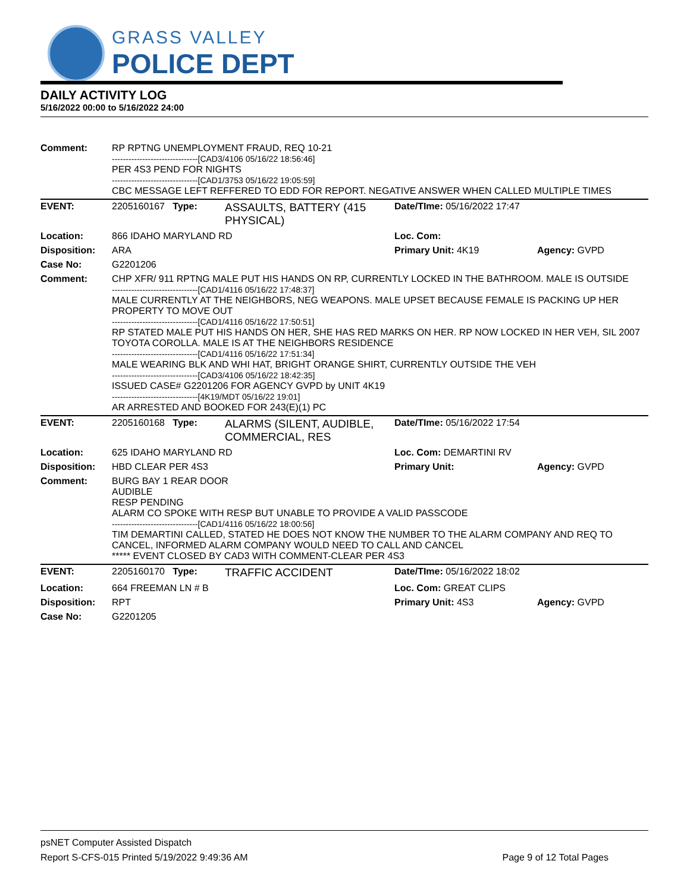GRASS VALLEY
POLICE DEPT
DAILY ACTIVITY LOG
5/16/2022 00:00 to 5/16/2022 24:00
| Comment: | RP RPTNG UNEMPLOYMENT FRAUD, REQ 10-21 -------------------------------[CAD3/4106 05/16/22 18:56:46] PER 4S3 PEND FOR NIGHTS -------------------------------[CAD1/3753 05/16/22 19:05:59] CBC MESSAGE LEFT REFFERED TO EDD FOR REPORT. NEGATIVE ANSWER WHEN CALLED MULTIPLE TIMES | | | |
| EVENT: | 2205160167 Type: | ASSAULTS, BATTERY (415 PHYSICAL) | Date/TIme: 05/16/2022 17:47 | |
| Location: | 866 IDAHO MARYLAND RD | | Loc. Com: | |
| Disposition: | ARA | | Primary Unit: 4K19 | Agency: GVPD |
| Case No: | G2201206 | | | |
| Comment: | CHP XFR/ 911 RPTNG MALE PUT HIS HANDS ON RP, CURRENTLY LOCKED IN THE BATHROOM. MALE IS OUTSIDE -------------------------------[CAD1/4116 05/16/22 17:48:37] MALE CURRENTLY AT THE NEIGHBORS, NEG WEAPONS. MALE UPSET BECAUSE FEMALE IS PACKING UP HER PROPERTY TO MOVE OUT -------------------------------[CAD1/4116 05/16/22 17:50:51] RP STATED MALE PUT HIS HANDS ON HER, SHE HAS RED MARKS ON HER. RP NOW LOCKED IN HER VEH, SIL 2007 TOYOTA COROLLA. MALE IS AT THE NEIGHBORS RESIDENCE -------------------------------[CAD1/4116 05/16/22 17:51:34] MALE WEARING BLK AND WHI HAT, BRIGHT ORANGE SHIRT, CURRENTLY OUTSIDE THE VEH -------------------------------[CAD3/4106 05/16/22 18:42:35] ISSUED CASE# G2201206 FOR AGENCY GVPD by UNIT 4K19 -------------------------------[4K19/MDT 05/16/22 19:01] AR ARRESTED AND BOOKED FOR 243(E)(1) PC | | | |
| EVENT: | 2205160168 Type: | ALARMS (SILENT, AUDIBLE, COMMERCIAL, RES | Date/TIme: 05/16/2022 17:54 | |
| Location: | 625 IDAHO MARYLAND RD | | Loc. Com: DEMARTINI RV | |
| Disposition: | HBD CLEAR PER 4S3 | | Primary Unit: | Agency: GVPD |
| Comment: | BURG BAY 1 REAR DOOR AUDIBLE RESP PENDING ALARM CO SPOKE WITH RESP BUT UNABLE TO PROVIDE A VALID PASSCODE -------------------------------[CAD1/4116 05/16/22 18:00:56] TIM DEMARTINI CALLED, STATED HE DOES NOT KNOW THE NUMBER TO THE ALARM COMPANY AND REQ TO CANCEL, INFORMED ALARM COMPANY WOULD NEED TO CALL AND CANCEL ***** EVENT CLOSED BY CAD3 WITH COMMENT-CLEAR PER 4S3 | | | |
| EVENT: | 2205160170 Type: | TRAFFIC ACCIDENT | Date/TIme: 05/16/2022 18:02 | |
| Location: | 664 FREEMAN LN # B | | Loc. Com: GREAT CLIPS | |
| Disposition: | RPT | | Primary Unit: 4S3 | Agency: GVPD |
| Case No: | G2201205 | | | |
psNET Computer Assisted Dispatch
Report S-CFS-015 Printed 5/19/2022 9:49:36 AM Page 9 of 12 Total Pages